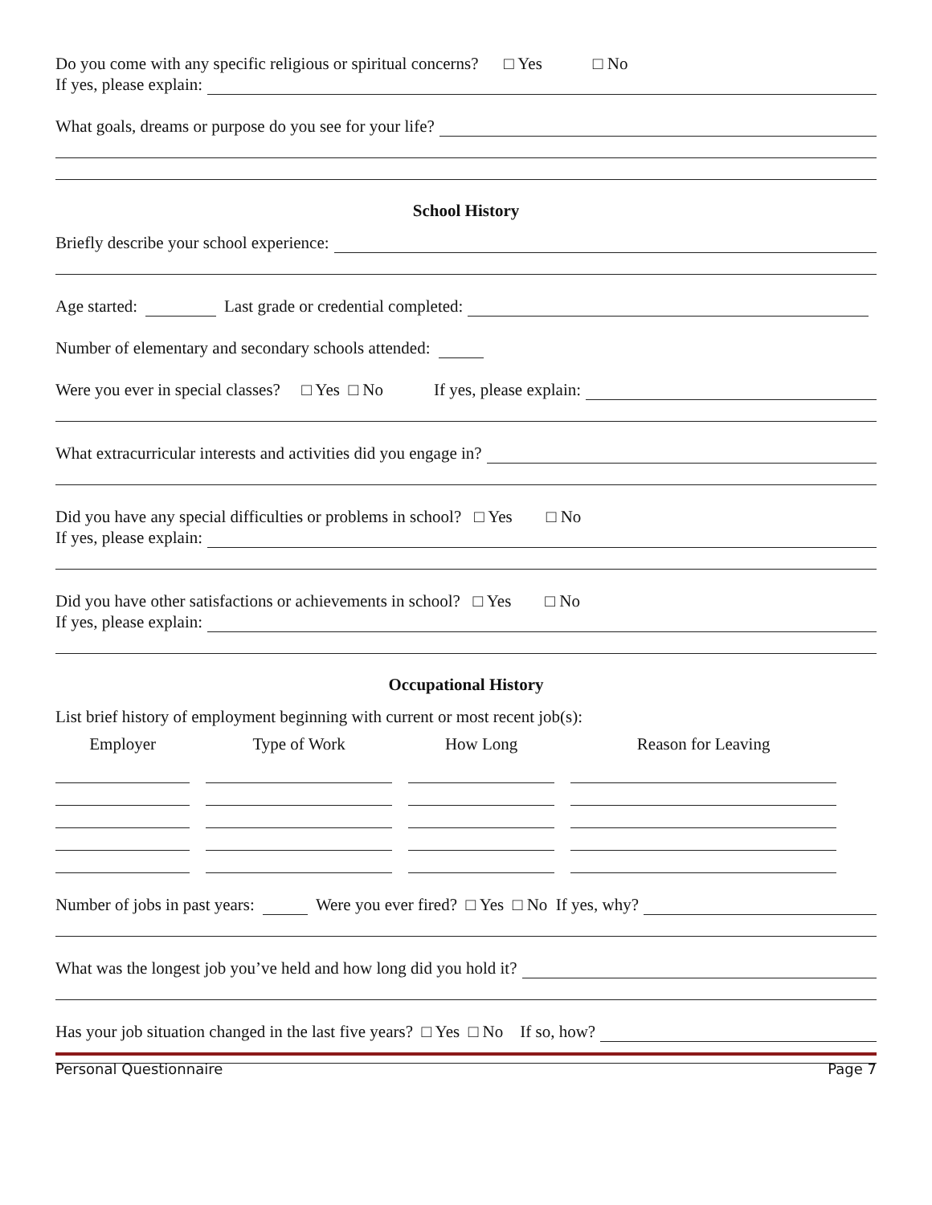Do you come with any specific religious or spiritual concerns? □ Yes □ No
If yes, please explain:
What goals, dreams or purpose do you see for your life?
School History
Briefly describe your school experience:
Age started: Last grade or credential completed:
Number of elementary and secondary schools attended:
Were you ever in special classes? □ Yes □ No If yes, please explain:
What extracurricular interests and activities did you engage in?
Did you have any special difficulties or problems in school? □ Yes □ No
If yes, please explain:
Did you have other satisfactions or achievements in school? □ Yes □ No
If yes, please explain:
Occupational History
List brief history of employment beginning with current or most recent job(s):
| Employer | Type of Work | How Long | Reason for Leaving |
| --- | --- | --- | --- |
Number of jobs in past years: Were you ever fired? □ Yes □ No If yes, why?
What was the longest job you’ve held and how long did you hold it?
Has your job situation changed in the last five years? □ Yes □ No If so, how?
Personal Questionnaire Page 7